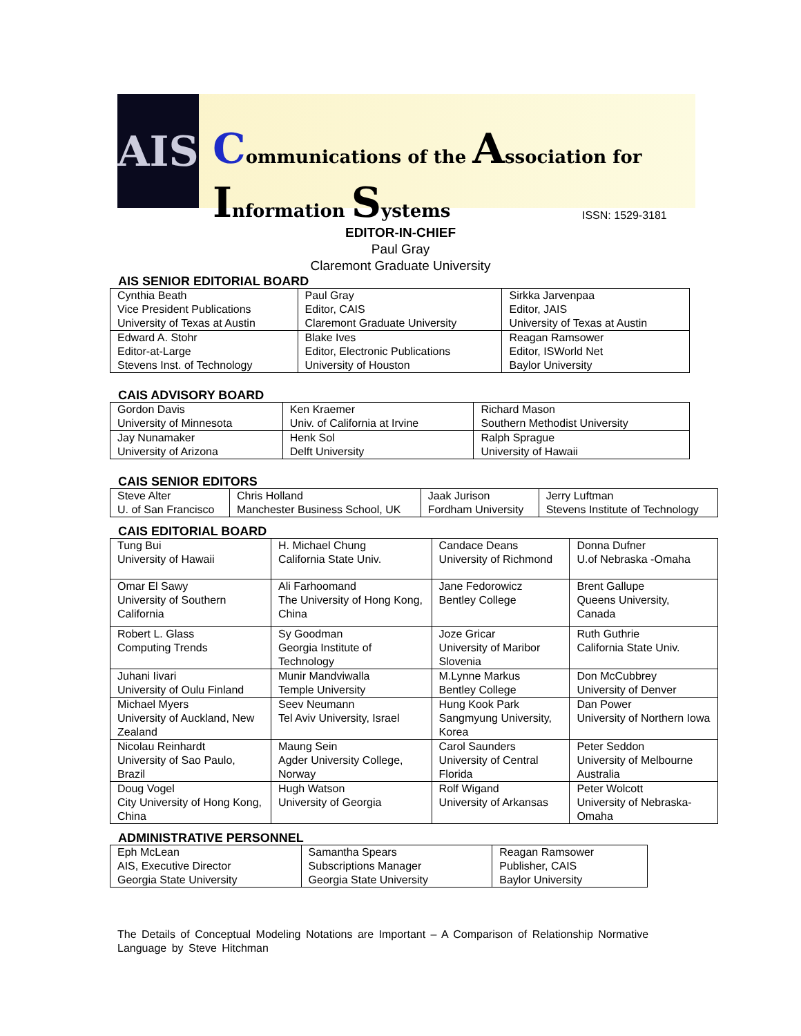AIS
Communications of the Association for Information Systems
ISSN: 1529-3181
EDITOR-IN-CHIEF
Paul Gray
Claremont Graduate University
AIS SENIOR EDITORIAL BOARD
| Cynthia Beath Vice President Publications University of Texas at Austin | Paul Gray Editor, CAIS Claremont Graduate University | Sirkka Jarvenpaa Editor, JAIS University of Texas at Austin |
| Edward A. Stohr Editor-at-Large Stevens Inst. of Technology | Blake Ives Editor, Electronic Publications University of Houston | Reagan Ramsower Editor, ISWorld Net Baylor University |
CAIS ADVISORY BOARD
| Gordon Davis University of Minnesota | Ken Kraemer Univ. of California at Irvine | Richard Mason Southern Methodist University |
| Jay Nunamaker University of Arizona | Henk Sol Delft University | Ralph Sprague University of Hawaii |
CAIS SENIOR EDITORS
| Steve Alter U. of San Francisco | Chris Holland Manchester Business School, UK | Jaak Jurison Fordham University | Jerry Luftman Stevens Institute of Technology |
CAIS EDITORIAL BOARD
| Tung Bui University of Hawaii | H. Michael Chung California State Univ. | Candace Deans University of Richmond | Donna Dufner U.of Nebraska -Omaha |
| Omar El Sawy University of Southern California | Ali Farhoomand The University of Hong Kong, China | Jane Fedorowicz Bentley College | Brent Gallupe Queens University, Canada |
| Robert L. Glass Computing Trends | Sy Goodman Georgia Institute of Technology | Joze Gricar University of Maribor Slovenia | Ruth Guthrie California State Univ. |
| Juhani Iivari University of Oulu Finland | Munir Mandviwalla Temple University | M.Lynne Markus Bentley College | Don McCubbrey University of Denver |
| Michael Myers University of Auckland, New Zealand | Seev Neumann Tel Aviv University, Israel | Hung Kook Park Sangmyung University, Korea | Dan Power University of Northern Iowa |
| Nicolau Reinhardt University of Sao Paulo, Brazil | Maung Sein Agder University College, Norway | Carol Saunders University of Central Florida | Peter Seddon University of Melbourne Australia |
| Doug Vogel City University of Hong Kong, China | Hugh Watson University of Georgia | Rolf Wigand University of Arkansas | Peter Wolcott University of Nebraska-Omaha |
ADMINISTRATIVE PERSONNEL
| Eph McLean AIS, Executive Director Georgia State University | Samantha Spears Subscriptions Manager Georgia State University | Reagan Ramsower Publisher, CAIS Baylor University |
The Details of Conceptual Modeling Notations are Important – A Comparison of Relationship Normative Language by Steve Hitchman